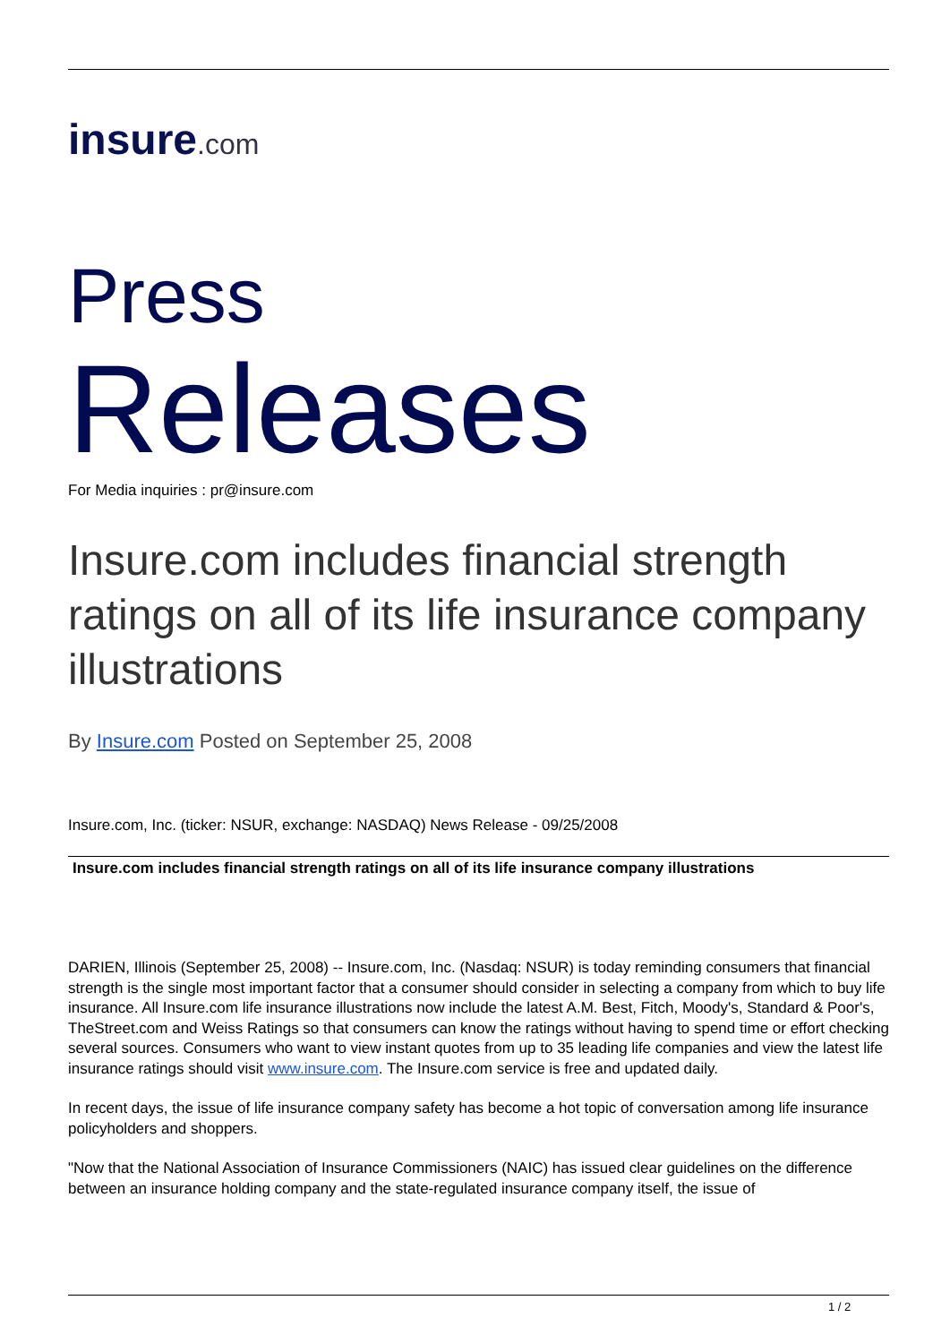insure.com
Press
Releases For Media inquiries : pr@insure.com
Insure.com includes financial strength ratings on all of its life insurance company illustrations
By Insure.com Posted on September 25, 2008
Insure.com, Inc. (ticker: NSUR, exchange: NASDAQ) News Release - 09/25/2008
Insure.com includes financial strength ratings on all of its life insurance company illustrations
DARIEN, Illinois (September 25, 2008) -- Insure.com, Inc. (Nasdaq: NSUR) is today reminding consumers that financial strength is the single most important factor that a consumer should consider in selecting a company from which to buy life insurance. All Insure.com life insurance illustrations now include the latest A.M. Best, Fitch, Moody's, Standard & Poor's, TheStreet.com and Weiss Ratings so that consumers can know the ratings without having to spend time or effort checking several sources. Consumers who want to view instant quotes from up to 35 leading life companies and view the latest life insurance ratings should visit www.insure.com. The Insure.com service is free and updated daily.
In recent days, the issue of life insurance company safety has become a hot topic of conversation among life insurance policyholders and shoppers.
"Now that the National Association of Insurance Commissioners (NAIC) has issued clear guidelines on the difference between an insurance holding company and the state-regulated insurance company itself, the issue of
1 / 2